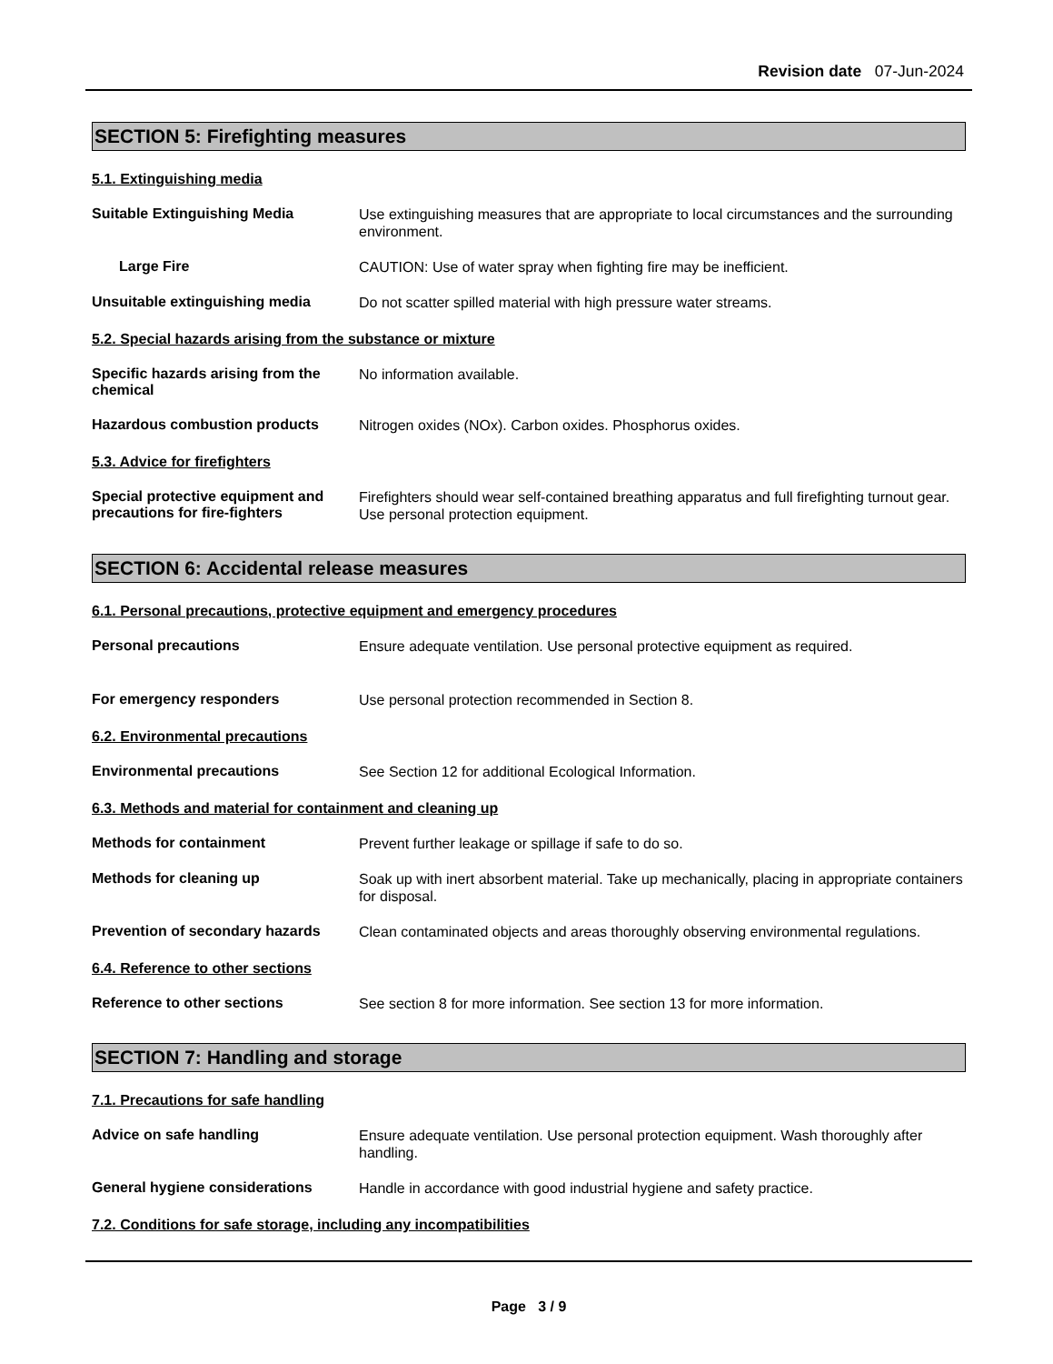Revision date 07-Jun-2024
SECTION 5: Firefighting measures
5.1. Extinguishing media
Suitable Extinguishing Media
Use extinguishing measures that are appropriate to local circumstances and the surrounding environment.
Large Fire
CAUTION: Use of water spray when fighting fire may be inefficient.
Unsuitable extinguishing media
Do not scatter spilled material with high pressure water streams.
5.2. Special hazards arising from the substance or mixture
Specific hazards arising from the chemical
No information available.
Hazardous combustion products
Nitrogen oxides (NOx). Carbon oxides. Phosphorus oxides.
5.3. Advice for firefighters
Special protective equipment and precautions for fire-fighters
Firefighters should wear self-contained breathing apparatus and full firefighting turnout gear. Use personal protection equipment.
SECTION 6: Accidental release measures
6.1. Personal precautions, protective equipment and emergency procedures
Personal precautions
Ensure adequate ventilation. Use personal protective equipment as required.
For emergency responders
Use personal protection recommended in Section 8.
6.2. Environmental precautions
Environmental precautions
See Section 12 for additional Ecological Information.
6.3. Methods and material for containment and cleaning up
Methods for containment
Prevent further leakage or spillage if safe to do so.
Methods for cleaning up
Soak up with inert absorbent material. Take up mechanically, placing in appropriate containers for disposal.
Prevention of secondary hazards
Clean contaminated objects and areas thoroughly observing environmental regulations.
6.4. Reference to other sections
Reference to other sections
See section 8 for more information. See section 13 for more information.
SECTION 7: Handling and storage
7.1. Precautions for safe handling
Advice on safe handling
Ensure adequate ventilation. Use personal protection equipment. Wash thoroughly after handling.
General hygiene considerations
Handle in accordance with good industrial hygiene and safety practice.
7.2. Conditions for safe storage, including any incompatibilities
Page 3 / 9